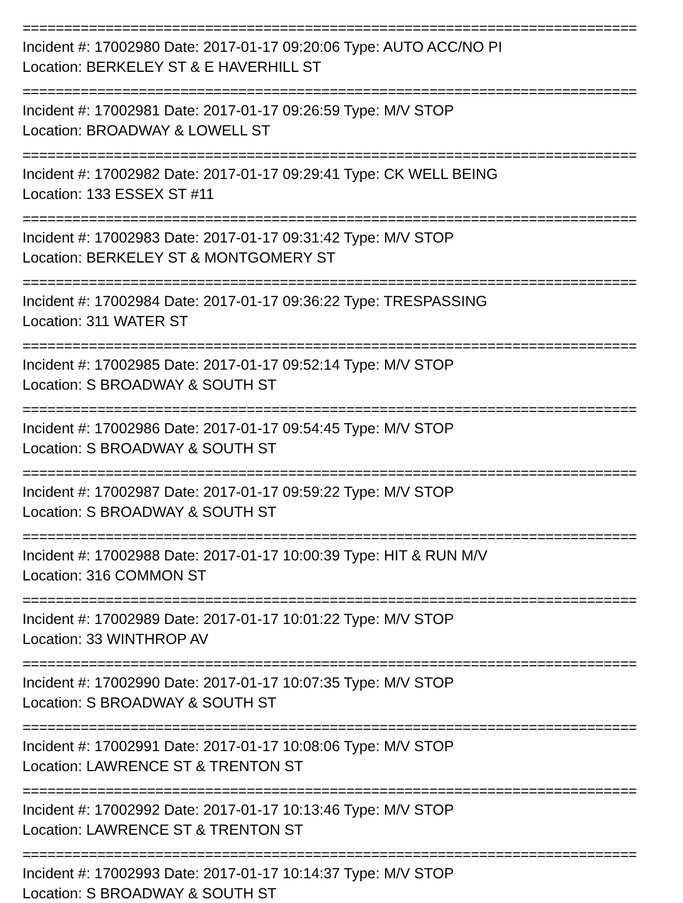==========================================================================
Incident #: 17002980 Date: 2017-01-17 09:20:06 Type: AUTO ACC/NO PI
Location: BERKELEY ST & E HAVERHILL ST
==========================================================================
Incident #: 17002981 Date: 2017-01-17 09:26:59 Type: M/V STOP
Location: BROADWAY & LOWELL ST
==========================================================================
Incident #: 17002982 Date: 2017-01-17 09:29:41 Type: CK WELL BEING
Location: 133 ESSEX ST #11
==========================================================================
Incident #: 17002983 Date: 2017-01-17 09:31:42 Type: M/V STOP
Location: BERKELEY ST & MONTGOMERY ST
==========================================================================
Incident #: 17002984 Date: 2017-01-17 09:36:22 Type: TRESPASSING
Location: 311 WATER ST
==========================================================================
Incident #: 17002985 Date: 2017-01-17 09:52:14 Type: M/V STOP
Location: S BROADWAY & SOUTH ST
==========================================================================
Incident #: 17002986 Date: 2017-01-17 09:54:45 Type: M/V STOP
Location: S BROADWAY & SOUTH ST
==========================================================================
Incident #: 17002987 Date: 2017-01-17 09:59:22 Type: M/V STOP
Location: S BROADWAY & SOUTH ST
==========================================================================
Incident #: 17002988 Date: 2017-01-17 10:00:39 Type: HIT & RUN M/V
Location: 316 COMMON ST
==========================================================================
Incident #: 17002989 Date: 2017-01-17 10:01:22 Type: M/V STOP
Location: 33 WINTHROP AV
==========================================================================
Incident #: 17002990 Date: 2017-01-17 10:07:35 Type: M/V STOP
Location: S BROADWAY & SOUTH ST
==========================================================================
Incident #: 17002991 Date: 2017-01-17 10:08:06 Type: M/V STOP
Location: LAWRENCE ST & TRENTON ST
==========================================================================
Incident #: 17002992 Date: 2017-01-17 10:13:46 Type: M/V STOP
Location: LAWRENCE ST & TRENTON ST
==========================================================================
Incident #: 17002993 Date: 2017-01-17 10:14:37 Type: M/V STOP
Location: S BROADWAY & SOUTH ST